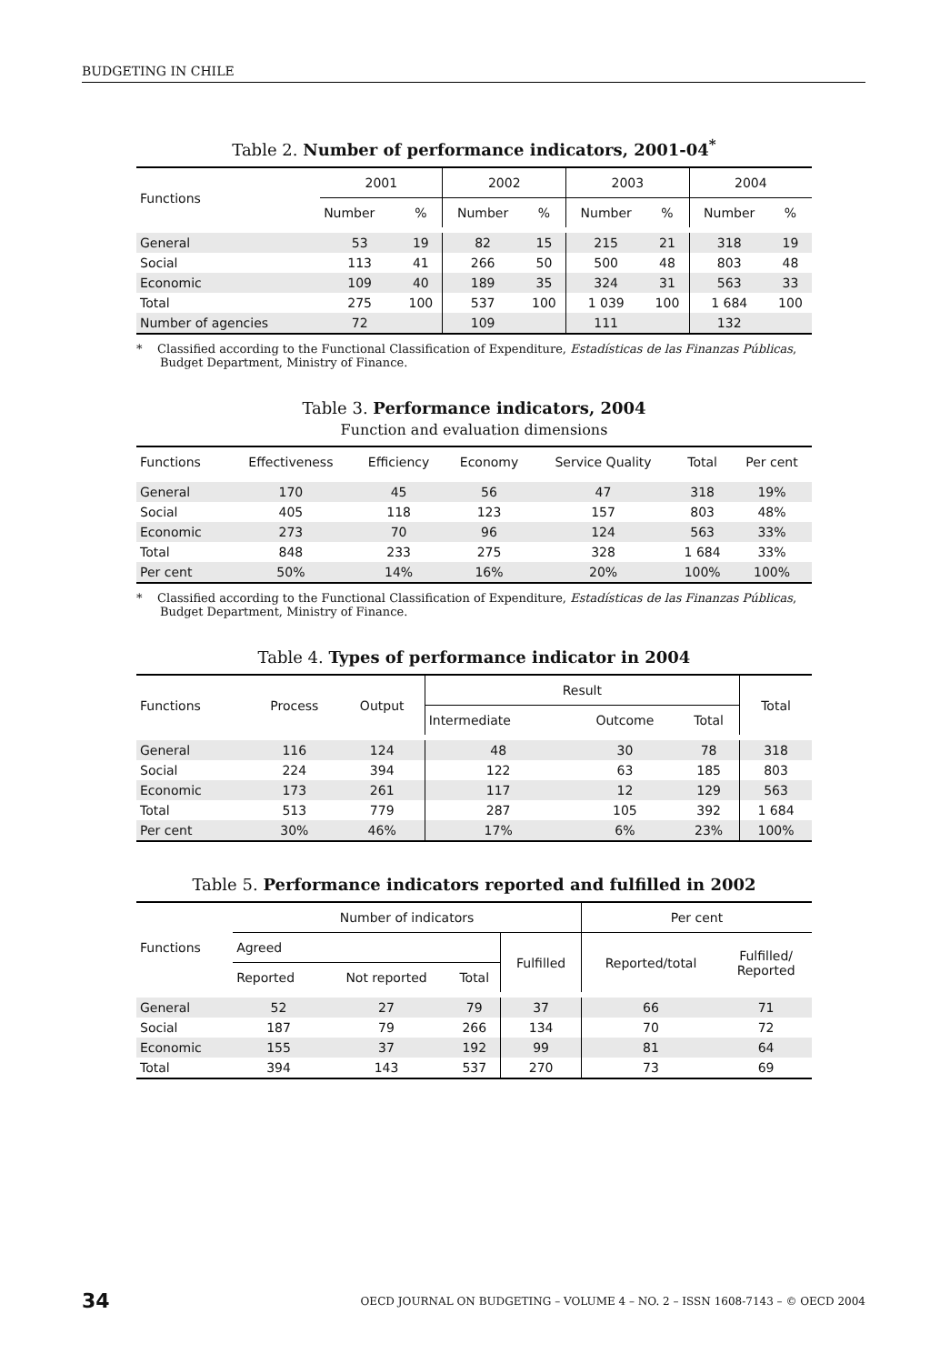BUDGETING IN CHILE
Table 2. Number of performance indicators, 2001-04<sup>*</sup>
| Functions | 2001 | | 2002 | | 2003 | | 2004 | |
| --- | --- | --- | --- | --- | --- | --- | --- | --- |
| | Number | % | Number | % | Number | % | Number | % |
| General | 53 | 19 | 82 | 15 | 215 | 21 | 318 | 19 |
| Social | 113 | 41 | 266 | 50 | 500 | 48 | 803 | 48 |
| Economic | 109 | 40 | 189 | 35 | 324 | 31 | 563 | 33 |
| Total | 275 | 100 | 537 | 100 | 1 039 | 100 | 1 684 | 100 |
| Number of agencies | 72 | | 109 | | 111 | | 132 | |
* Classified according to the Functional Classification of Expenditure, Estadísticas de las Finanzas Públicas, Budget Department, Ministry of Finance.
Table 3. Performance indicators, 2004
Function and evaluation dimensions
| Functions | Effectiveness | Efficiency | Economy | Service Quality | Total | Per cent |
| --- | --- | --- | --- | --- | --- | --- |
| General | 170 | 45 | 56 | 47 | 318 | 19% |
| Social | 405 | 118 | 123 | 157 | 803 | 48% |
| Economic | 273 | 70 | 96 | 124 | 563 | 33% |
| Total | 848 | 233 | 275 | 328 | 1 684 | 33% |
| Per cent | 50% | 14% | 16% | 20% | 100% | 100% |
* Classified according to the Functional Classification of Expenditure, Estadísticas de las Finanzas Públicas, Budget Department, Ministry of Finance.
Table 4. Types of performance indicator in 2004
| Functions | Process | Output | Result | | | Total |
| --- | --- | --- | --- | --- | --- | --- |
| | | | Intermediate | Outcome | Total | |
| General | 116 | 124 | 48 | 30 | 78 | 318 |
| Social | 224 | 394 | 122 | 63 | 185 | 803 |
| Economic | 173 | 261 | 117 | 12 | 129 | 563 |
| Total | 513 | 779 | 287 | 105 | 392 | 1 684 |
| Per cent | 30% | 46% | 17% | 6% | 23% | 100% |
Table 5. Performance indicators reported and fulfilled in 2002
| Functions | Number of indicators | | | | Per cent | |
| --- | --- | --- | --- | --- | --- | --- |
| | Agreed | | | Fulfilled | Reported/total | Fulfilled/ Reported |
| | Reported | Not reported | Total | | | |
| General | 52 | 27 | 79 | 37 | 66 | 71 |
| Social | 187 | 79 | 266 | 134 | 70 | 72 |
| Economic | 155 | 37 | 192 | 99 | 81 | 64 |
| Total | 394 | 143 | 537 | 270 | 73 | 69 |
34 OECD JOURNAL ON BUDGETING – VOLUME 4 – NO. 2 – ISSN 1608-7143 – © OECD 2004